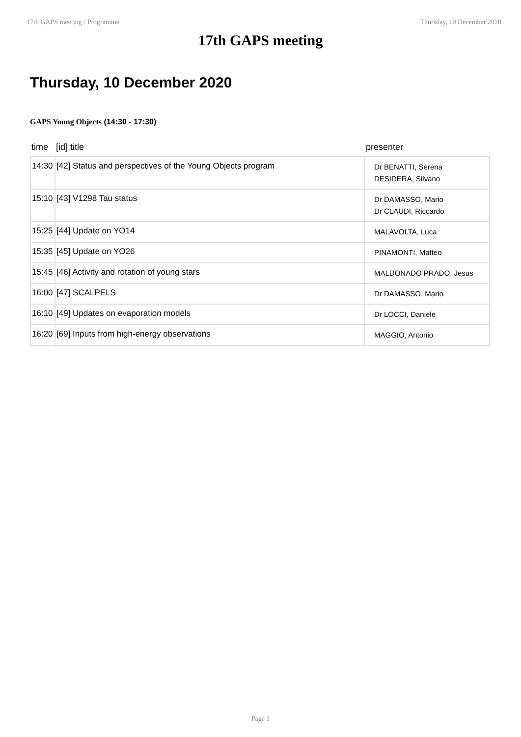17th GAPS meeting / Programme Thursday, 10 December 2020
17th GAPS meeting
Thursday, 10 December 2020
GAPS Young Objects (14:30 - 17:30)
| time | [id] title | presenter |
| --- | --- | --- |
| 14:30 | [42] Status and perspectives of the Young Objects program | Dr BENATTI, Serena DESIDERA, Silvano |
| 15:10 | [43] V1298 Tau status | Dr DAMASSO, Mario Dr CLAUDI, Riccardo |
| 15:25 | [44] Update on YO14 | MALAVOLTA, Luca |
| 15:35 | [45] Update on YO26 | PINAMONTI, Matteo |
| 15:45 | [46] Activity and rotation of young stars | MALDONADO PRADO, Jesus |
| 16:00 | [47] SCALPELS | Dr DAMASSO, Mario |
| 16:10 | [49] Updates on evaporation models | Dr LOCCI, Daniele |
| 16:20 | [69] Inputs from high-energy observations | MAGGIO, Antonio |
Page 1